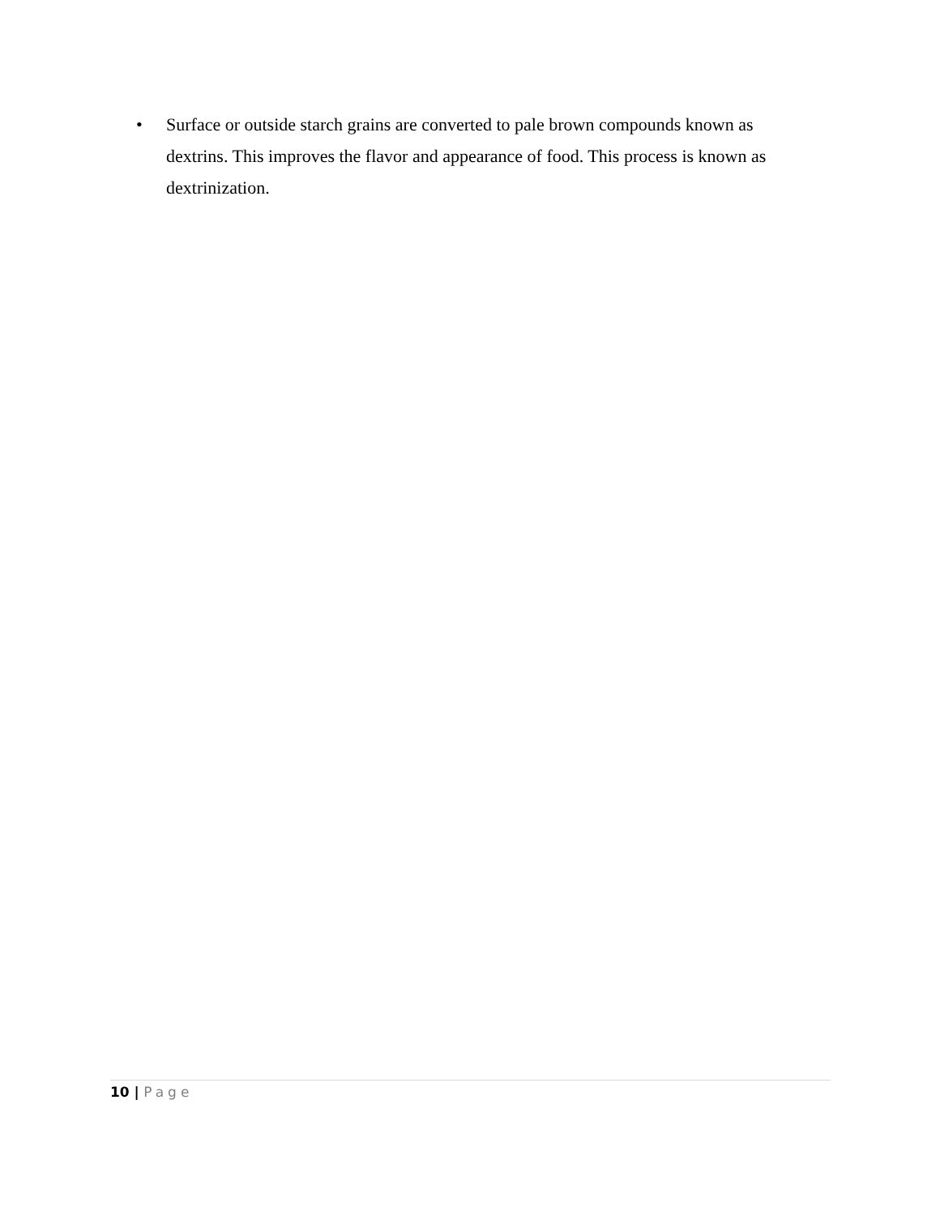• Surface or outside starch grains are converted to pale brown compounds known as dextrins. This improves the flavor and appearance of food. This process is known as dextrinization.
10 | Page